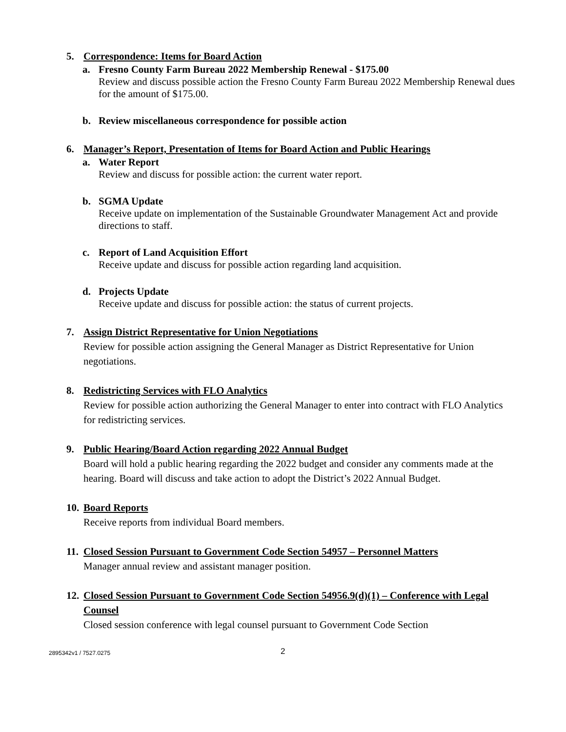5. Correspondence: Items for Board Action
a. Fresno County Farm Bureau 2022 Membership Renewal - $175.00
Review and discuss possible action the Fresno County Farm Bureau 2022 Membership Renewal dues for the amount of $175.00.
b. Review miscellaneous correspondence for possible action
6. Manager’s Report, Presentation of Items for Board Action and Public Hearings
a. Water Report
Review and discuss for possible action: the current water report.
b. SGMA Update
Receive update on implementation of the Sustainable Groundwater Management Act and provide directions to staff.
c. Report of Land Acquisition Effort
Receive update and discuss for possible action regarding land acquisition.
d. Projects Update
Receive update and discuss for possible action: the status of current projects.
7. Assign District Representative for Union Negotiations
Review for possible action assigning the General Manager as District Representative for Union negotiations.
8. Redistricting Services with FLO Analytics
Review for possible action authorizing the General Manager to enter into contract with FLO Analytics for redistricting services.
9. Public Hearing/Board Action regarding 2022 Annual Budget
Board will hold a public hearing regarding the 2022 budget and consider any comments made at the hearing. Board will discuss and take action to adopt the District’s 2022 Annual Budget.
10.
Board Reports
Receive reports from individual Board members.
11.
Closed Session Pursuant to Government Code Section 54957 – Personnel Matters
Manager annual review and assistant manager position.
12.
Closed Session Pursuant to Government Code Section 54956.9(d)(1) – Conference with Legal Counsel
Closed session conference with legal counsel pursuant to Government Code Section
2895342v1 / 7527.0275
2